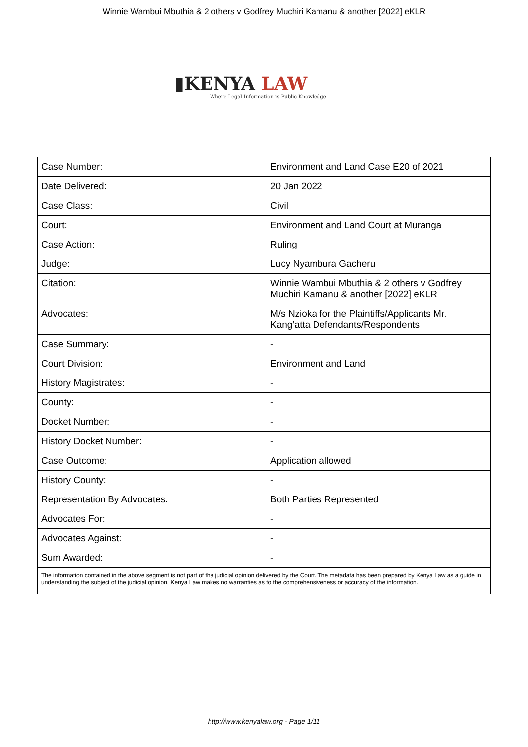Winnie Wambui Mbuthia & 2 others v Godfrey Muchiri Kamanu & another [2022] eKLR
▮KENYA LAW
Where Legal Information is Public Knowledge
| Case Number: | Environment and Land Case E20 of 2021 |
| Date Delivered: | 20 Jan 2022 |
| Case Class: | Civil |
| Court: | Environment and Land Court at Muranga |
| Case Action: | Ruling |
| Judge: | Lucy Nyambura Gacheru |
| Citation: | Winnie Wambui Mbuthia & 2 others v Godfrey Muchiri Kamanu & another [2022] eKLR |
| Advocates: | M/s Nzioka for the Plaintiffs/Applicants Mr. Kang’atta Defendants/Respondents |
| Case Summary: | - |
| Court Division: | Environment and Land |
| History Magistrates: | - |
| County: | - |
| Docket Number: | - |
| History Docket Number: | - |
| Case Outcome: | Application allowed |
| History County: | - |
| Representation By Advocates: | Both Parties Represented |
| Advocates For: | - |
| Advocates Against: | - |
| Sum Awarded: | - |
| The information contained in the above segment is not part of the judicial opinion delivered by the Court. The metadata has been prepared by Kenya Law as a guide in understanding the subject of the judicial opinion. Kenya Law makes no warranties as to the comprehensiveness or accuracy of the information. | |
http://www.kenyalaw.org - Page 1/11